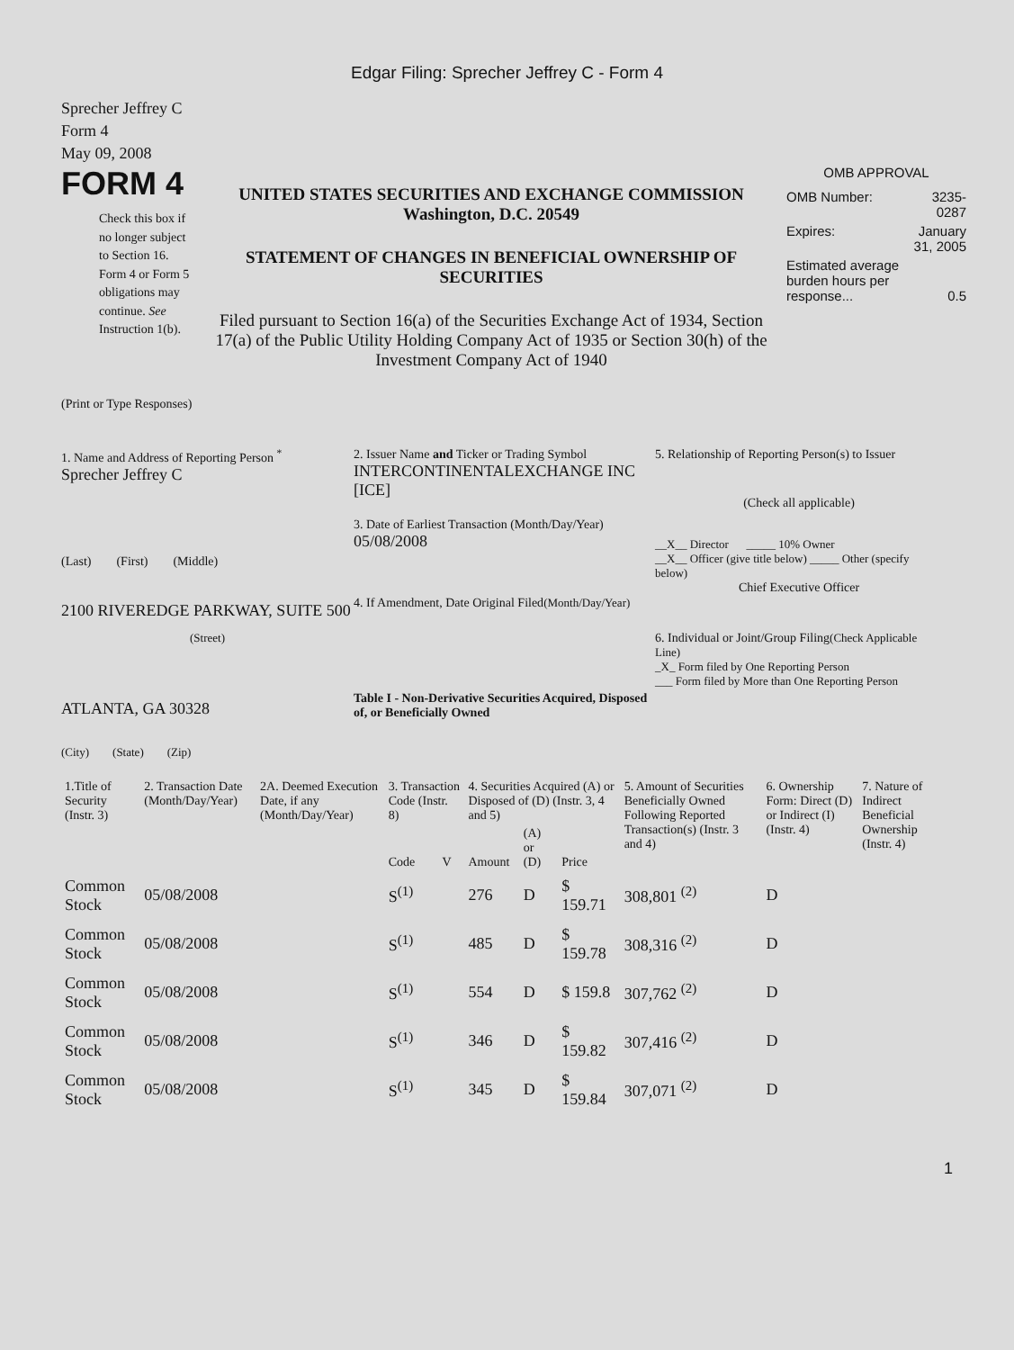Edgar Filing: Sprecher Jeffrey C - Form 4
Sprecher Jeffrey C
Form 4
May 09, 2008
FORM 4
Check this box if no longer subject to Section 16. Form 4 or Form 5 obligations may continue. See Instruction 1(b).
UNITED STATES SECURITIES AND EXCHANGE COMMISSION
Washington, D.C. 20549
STATEMENT OF CHANGES IN BENEFICIAL OWNERSHIP OF SECURITIES
Filed pursuant to Section 16(a) of the Securities Exchange Act of 1934, Section 17(a) of the Public Utility Holding Company Act of 1935 or Section 30(h) of the Investment Company Act of 1940
OMB APPROVAL
| OMB Number: | 3235-0287 |
| Expires: | January 31, 2005 |
| Estimated average burden hours per response... | 0.5 |
(Print or Type Responses)
1. Name and Address of Reporting Person <sup>*</sup>
Sprecher Jeffrey C
(Last) (First) (Middle)
2100 RIVEREDGE PARKWAY, SUITE 500
(Street)
ATLANTA, GA 30328
(City) (State) (Zip)
2. Issuer Name and Ticker or Trading Symbol
INTERCONTINENTALEXCHANGE INC [ICE]
3. Date of Earliest Transaction (Month/Day/Year)
05/08/2008
4. If Amendment, Date Original Filed(Month/Day/Year)
Table I - Non-Derivative Securities Acquired, Disposed of, or Beneficially Owned
5. Relationship of Reporting Person(s) to Issuer
(Check all applicable)
__X__ Director _____ 10% Owner
__X__ Officer (give title below) _____ Other (specify below)
Chief Executive Officer
6. Individual or Joint/Group Filing(Check Applicable Line)
_X_ Form filed by One Reporting Person
___ Form filed by More than One Reporting Person
| 1.Title of Security (Instr. 3) | 2. Transaction Date (Month/Day/Year) | 2A. Deemed Execution Date, if any (Month/Day/Year) | 3. Transaction Code (Instr. 8) | | 4. Securities Acquired (A) or Disposed of (D) (Instr. 3, 4 and 5) | | | 5. Amount of Securities Beneficially Owned Following Reported Transaction(s) (Instr. 3 and 4) | 6. Ownership Form: Direct (D) or Indirect (I) (Instr. 4) | 7. Nature of Indirect Beneficial Ownership (Instr. 4) |
| --- | --- | --- | --- | --- | --- | --- | --- | --- | --- | --- |
| | | | Code | V | Amount | (A) or (D) | Price | | | |
| Common Stock | 05/08/2008 | | S<sup>(1)</sup> | | 276 | D | $ 159.71 | 308,801 <sup>(2)</sup> | D | |
| Common Stock | 05/08/2008 | | S<sup>(1)</sup> | | 485 | D | $ 159.78 | 308,316 <sup>(2)</sup> | D | |
| Common Stock | 05/08/2008 | | S<sup>(1)</sup> | | 554 | D | $ 159.8 | 307,762 <sup>(2)</sup> | D | |
| Common Stock | 05/08/2008 | | S<sup>(1)</sup> | | 346 | D | $ 159.82 | 307,416 <sup>(2)</sup> | D | |
| Common Stock | 05/08/2008 | | S<sup>(1)</sup> | | 345 | D | $ 159.84 | 307,071 <sup>(2)</sup> | D | |
1